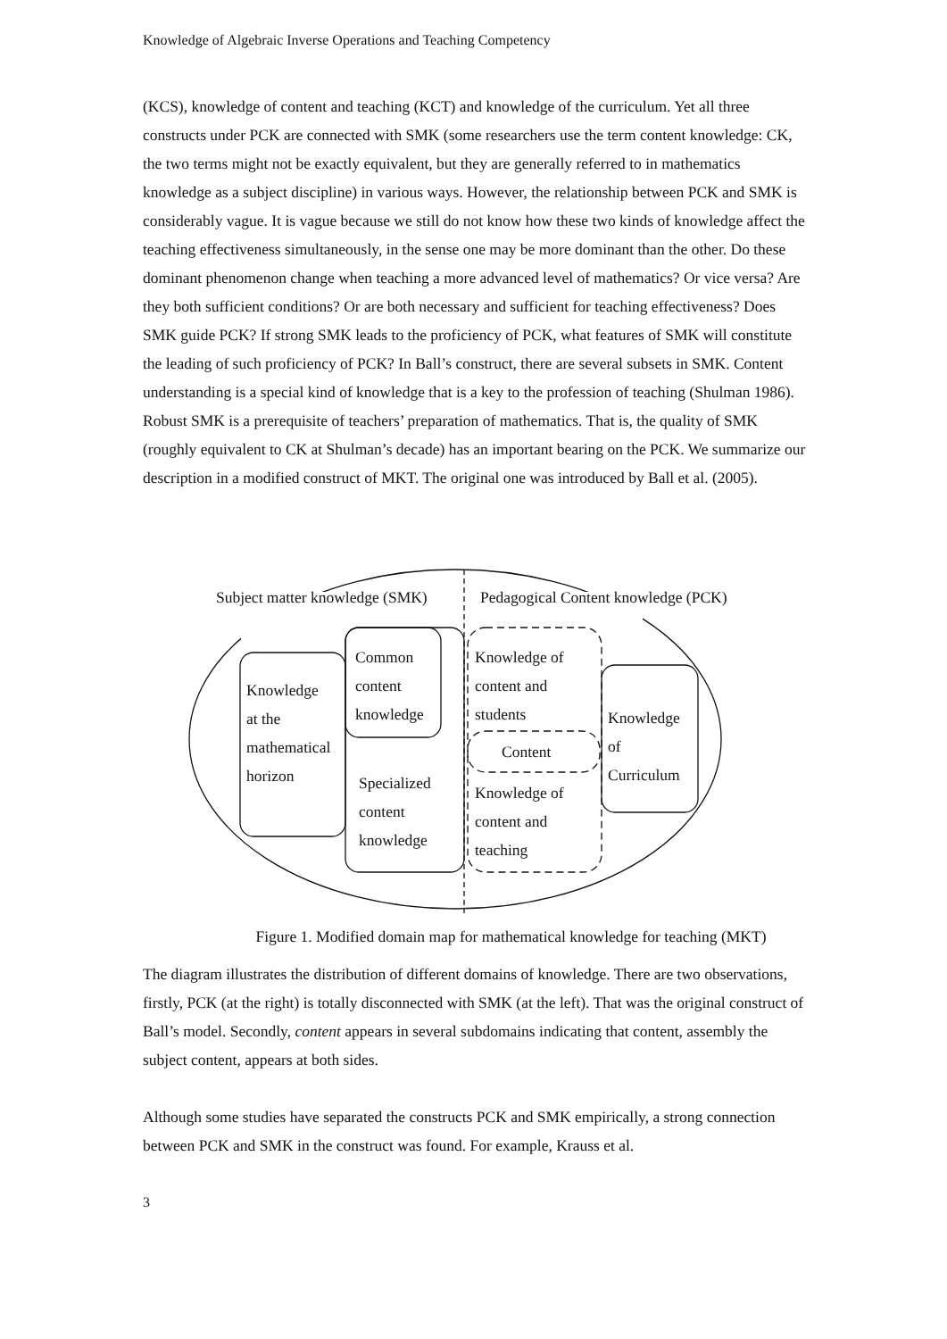Knowledge of Algebraic Inverse Operations and Teaching Competency
(KCS), knowledge of content and teaching (KCT) and knowledge of the curriculum. Yet all three constructs under PCK are connected with SMK (some researchers use the term content knowledge: CK, the two terms might not be exactly equivalent, but they are generally referred to in mathematics knowledge as a subject discipline) in various ways. However, the relationship between PCK and SMK is considerably vague. It is vague because we still do not know how these two kinds of knowledge affect the teaching effectiveness simultaneously, in the sense one may be more dominant than the other. Do these dominant phenomenon change when teaching a more advanced level of mathematics? Or vice versa? Are they both sufficient conditions? Or are both necessary and sufficient for teaching effectiveness? Does SMK guide PCK? If strong SMK leads to the proficiency of PCK, what features of SMK will constitute the leading of such proficiency of PCK? In Ball’s construct, there are several subsets in SMK. Content understanding is a special kind of knowledge that is a key to the profession of teaching (Shulman 1986). Robust SMK is a prerequisite of teachers’ preparation of mathematics. That is, the quality of SMK (roughly equivalent to CK at Shulman’s decade) has an important bearing on the PCK. We summarize our description in a modified construct of MKT. The original one was introduced by Ball et al. (2005).
Subject matter knowledge (SMK)
Pedagogical Content knowledge (PCK)
Common
content
knowledge
Knowledge
at the
mathematical
horizon
Specialized
content
knowledge
Knowledge of
content and
students
Content
Knowledge of
content and
teaching
Knowledge
of
Curriculum
Figure 1. Modified domain map for mathematical knowledge for teaching (MKT)
The diagram illustrates the distribution of different domains of knowledge. There are two observations, firstly, PCK (at the right) is totally disconnected with SMK (at the left). That was the original construct of Ball’s model. Secondly, content appears in several subdomains indicating that content, assembly the subject content, appears at both sides.
Although some studies have separated the constructs PCK and SMK empirically, a strong connection between PCK and SMK in the construct was found. For example, Krauss et al.
3